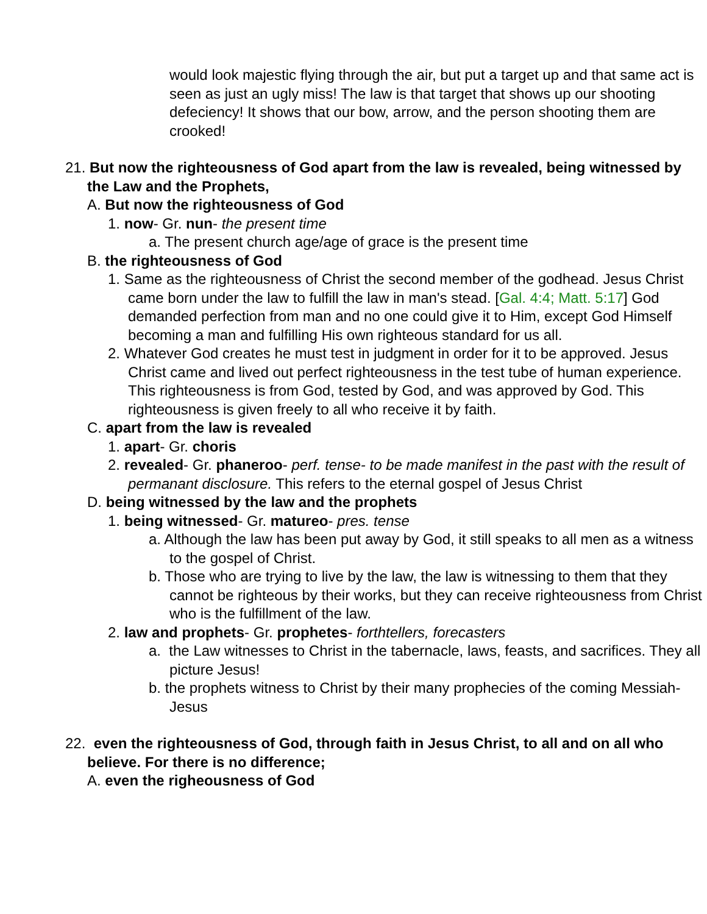would look majestic flying through the air, but put a target up and that same act is seen as just an ugly miss! The law is that target that shows up our shooting defeciency! It shows that our bow, arrow, and the person shooting them are crooked!
21. But now the righteousness of God apart from the law is revealed, being witnessed by the Law and the Prophets,
A. But now the righteousness of God
1. now- Gr. nun- the present time
a. The present church age/age of grace is the present time
B. the righteousness of God
1. Same as the righteousness of Christ the second member of the godhead. Jesus Christ came born under the law to fulfill the law in man's stead. [Gal. 4:4; Matt. 5:17] God demanded perfection from man and no one could give it to Him, except God Himself becoming a man and fulfilling His own righteous standard for us all.
2. Whatever God creates he must test in judgment in order for it to be approved. Jesus Christ came and lived out perfect righteousness in the test tube of human experience. This righteousness is from God, tested by God, and was approved by God. This righteousness is given freely to all who receive it by faith.
C. apart from the law is revealed
1. apart- Gr. choris
2. revealed- Gr. phaneroo- perf. tense- to be made manifest in the past with the result of permanant disclosure. This refers to the eternal gospel of Jesus Christ
D. being witnessed by the law and the prophets
1. being witnessed- Gr. matureo- pres. tense
a. Although the law has been put away by God, it still speaks to all men as a witness to the gospel of Christ.
b. Those who are trying to live by the law, the law is witnessing to them that they cannot be righteous by their works, but they can receive righteousness from Christ who is the fulfillment of the law.
2. law and prophets- Gr. prophetes- forthtellers, forecasters
a. the Law witnesses to Christ in the tabernacle, laws, feasts, and sacrifices. They all picture Jesus!
b. the prophets witness to Christ by their many prophecies of the coming Messiah- Jesus
22. even the righteousness of God, through faith in Jesus Christ, to all and on all who believe. For there is no difference;
A. even the righeousness of God